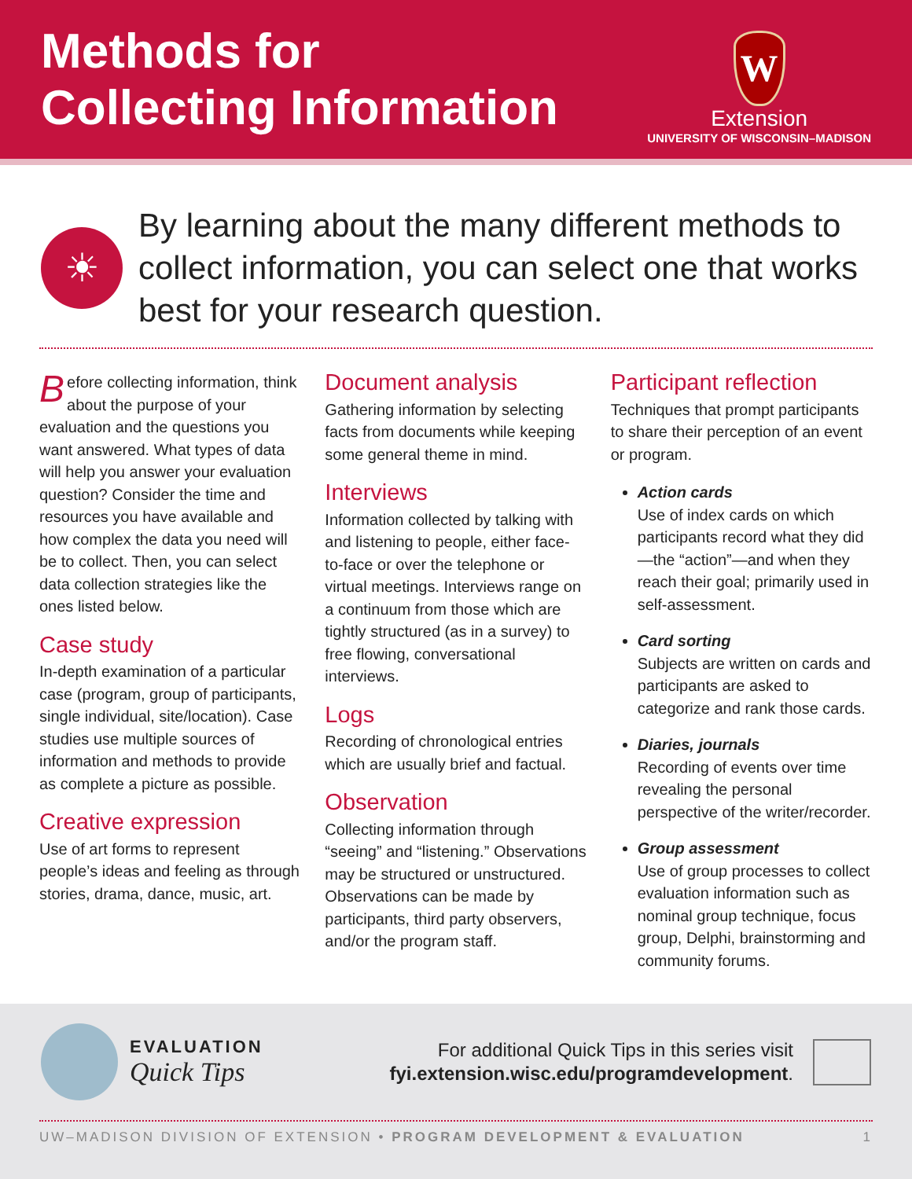Methods for
Collecting Information
W
Extension
UNIVERSITY OF WISCONSIN–MADISON
☀
By learning about the many different methods to collect information, you can select one that works best for your research question.
Before collecting information, think about the purpose of your evaluation and the questions you want answered. What types of data will help you answer your evaluation question? Consider the time and resources you have available and how complex the data you need will be to collect. Then, you can select data collection strategies like the ones listed below.
Case study
In-depth examination of a particular case (program, group of participants, single individual, site/location). Case studies use multiple sources of information and methods to provide as complete a picture as possible.
Creative expression
Use of art forms to represent people’s ideas and feeling as through stories, drama, dance, music, art.
Document analysis
Gathering information by selecting facts from documents while keeping some general theme in mind.
Interviews
Information collected by talking with and listening to people, either face-to-face or over the telephone or virtual meetings. Interviews range on a continuum from those which are tightly structured (as in a survey) to free flowing, conversational interviews.
Logs
Recording of chronological entries which are usually brief and factual.
Observation
Collecting information through “seeing” and “listening.” Observations may be structured or unstructured. Observations can be made by participants, third party observers, and/or the program staff.
Participant reflection
Techniques that prompt participants to share their perception of an event or program.
Action cards
Use of index cards on which participants record what they did—the “action”—and when they reach their goal; primarily used in self-assessment.
Card sorting
Subjects are written on cards and participants are asked to categorize and rank those cards.
Diaries, journals
Recording of events over time revealing the personal perspective of the writer/recorder.
Group assessment
Use of group processes to collect evaluation information such as nominal group technique, focus group, Delphi, brainstorming and community forums.
EVALUATION
Quick Tips
For additional Quick Tips in this series visit
fyi.extension.wisc.edu/programdevelopment.
UW–MADISON DIVISION OF EXTENSION • PROGRAM DEVELOPMENT & EVALUATION 1